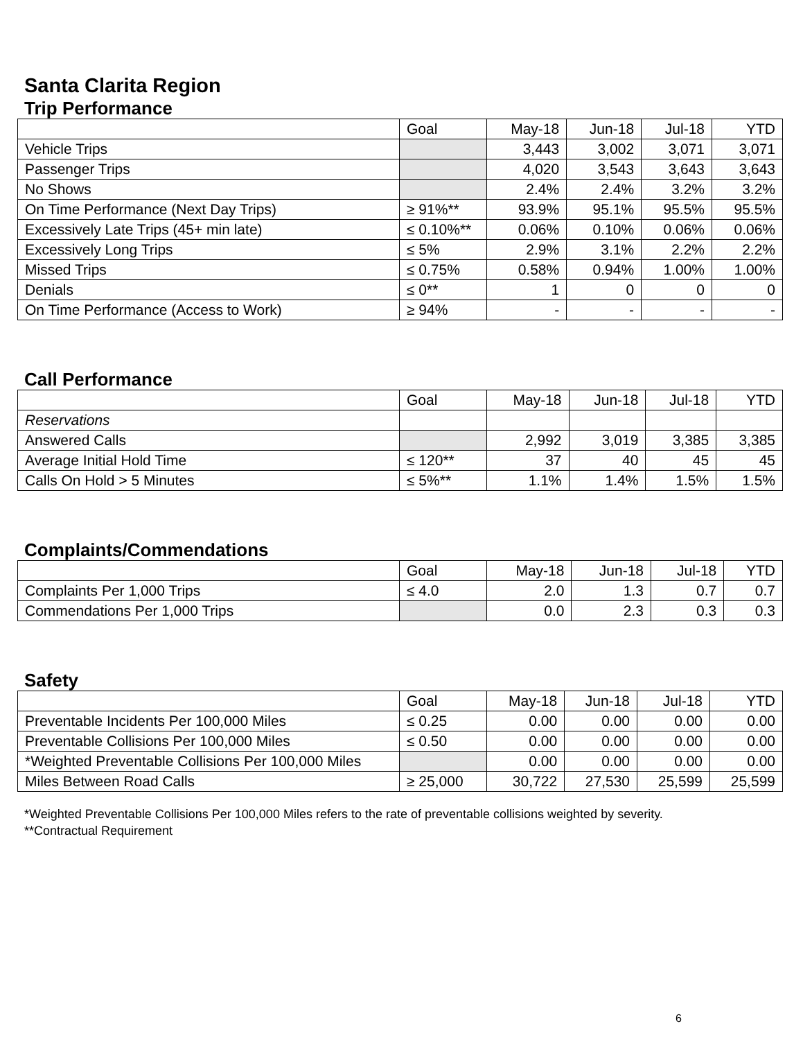Santa Clarita Region
Trip Performance
| | Goal | May-18 | Jun-18 | Jul-18 | YTD |
| --- | --- | --- | --- | --- | --- |
| Vehicle Trips | | 3,443 | 3,002 | 3,071 | 3,071 |
| Passenger Trips | | 4,020 | 3,543 | 3,643 | 3,643 |
| No Shows | | 2.4% | 2.4% | 3.2% | 3.2% |
| On Time Performance (Next Day Trips) | ≥ 91%** | 93.9% | 95.1% | 95.5% | 95.5% |
| Excessively Late Trips (45+ min late) | ≤ 0.10%** | 0.06% | 0.10% | 0.06% | 0.06% |
| Excessively Long Trips | ≤ 5% | 2.9% | 3.1% | 2.2% | 2.2% |
| Missed Trips | ≤ 0.75% | 0.58% | 0.94% | 1.00% | 1.00% |
| Denials | ≤ 0** | 1 | 0 | 0 | 0 |
| On Time Performance (Access to Work) | ≥ 94% | - | - | - | - |
Call Performance
| | Goal | May-18 | Jun-18 | Jul-18 | YTD |
| --- | --- | --- | --- | --- | --- |
| Reservations | | | | | |
| Answered Calls | | 2,992 | 3,019 | 3,385 | 3,385 |
| Average Initial Hold Time | ≤ 120** | 37 | 40 | 45 | 45 |
| Calls On Hold > 5 Minutes | ≤ 5%** | 1.1% | 1.4% | 1.5% | 1.5% |
Complaints/Commendations
| | Goal | May-18 | Jun-18 | Jul-18 | YTD |
| --- | --- | --- | --- | --- | --- |
| Complaints Per 1,000 Trips | ≤ 4.0 | 2.0 | 1.3 | 0.7 | 0.7 |
| Commendations Per 1,000 Trips | | 0.0 | 2.3 | 0.3 | 0.3 |
Safety
| | Goal | May-18 | Jun-18 | Jul-18 | YTD |
| --- | --- | --- | --- | --- | --- |
| Preventable Incidents Per 100,000 Miles | ≤ 0.25 | 0.00 | 0.00 | 0.00 | 0.00 |
| Preventable Collisions Per 100,000 Miles | ≤ 0.50 | 0.00 | 0.00 | 0.00 | 0.00 |
| *Weighted Preventable Collisions Per 100,000 Miles | | 0.00 | 0.00 | 0.00 | 0.00 |
| Miles Between Road Calls | ≥ 25,000 | 30,722 | 27,530 | 25,599 | 25,599 |
*Weighted Preventable Collisions Per 100,000 Miles refers to the rate of preventable collisions weighted by severity.
**Contractual Requirement
6